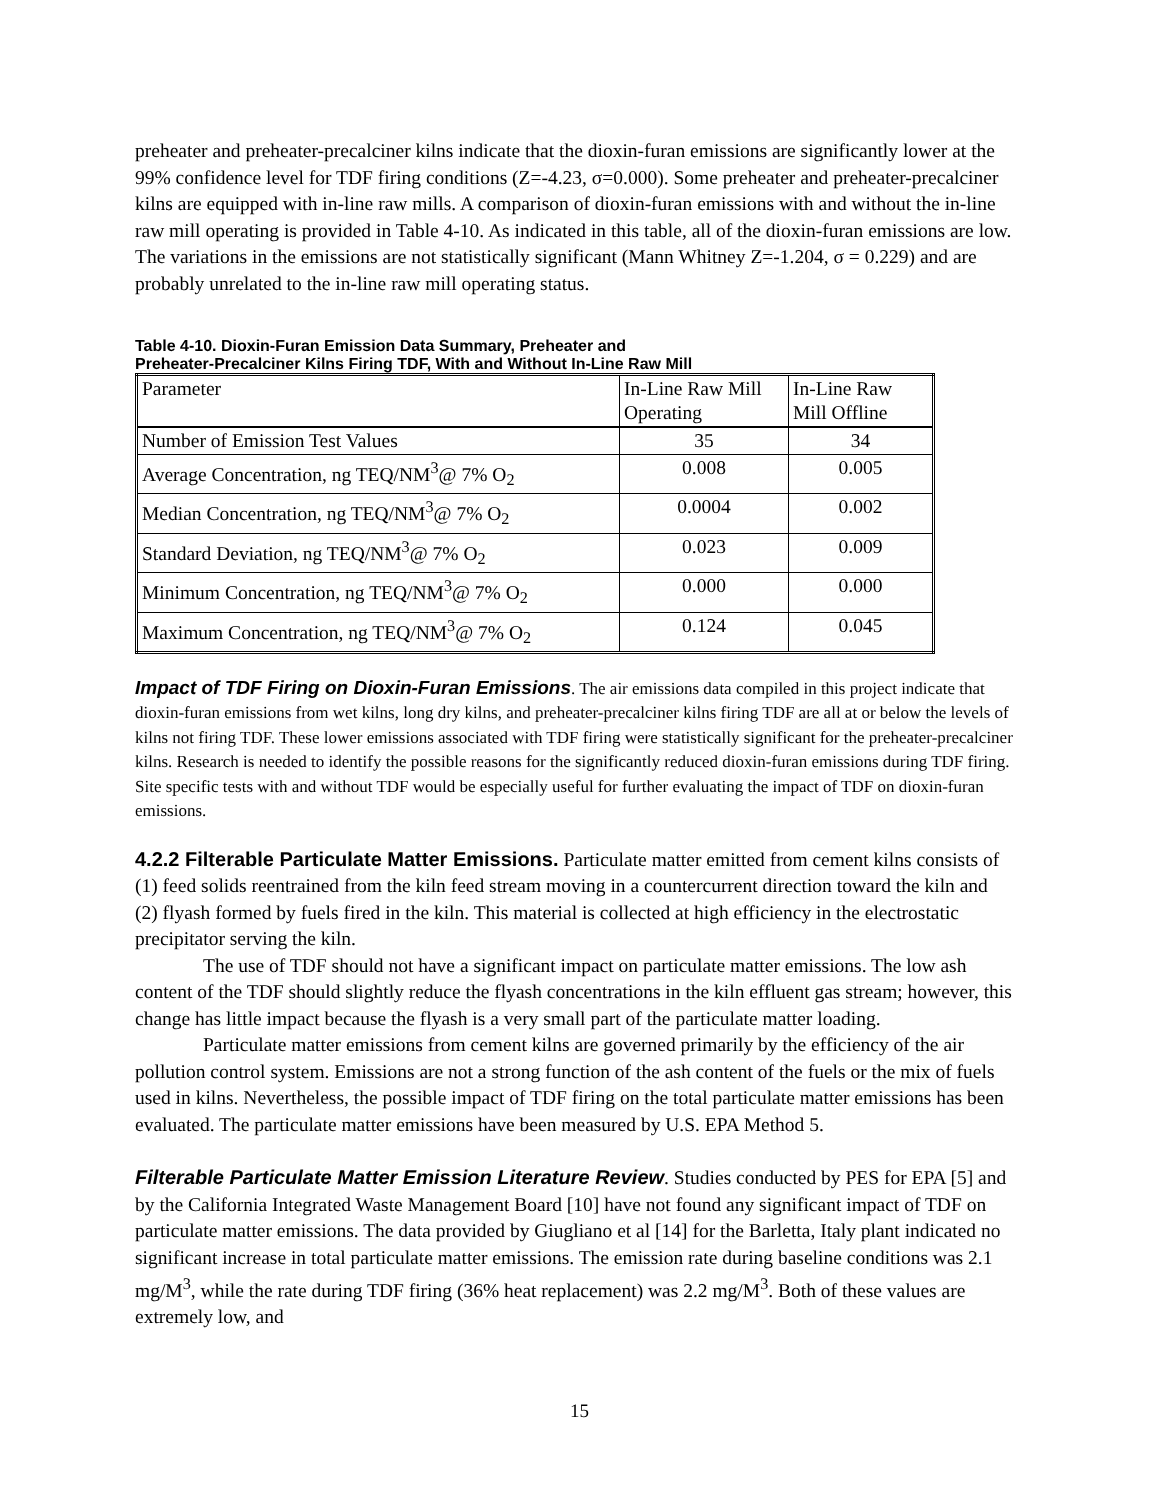preheater and preheater-precalciner kilns indicate that the dioxin-furan emissions are significantly lower at the 99% confidence level for TDF firing conditions (Z=-4.23, σ=0.000). Some preheater and preheater-precalciner kilns are equipped with in-line raw mills. A comparison of dioxin-furan emissions with and without the in-line raw mill operating is provided in Table 4-10. As indicated in this table, all of the dioxin-furan emissions are low. The variations in the emissions are not statistically significant (Mann Whitney Z=-1.204, σ = 0.229) and are probably unrelated to the in-line raw mill operating status.
Table 4-10. Dioxin-Furan Emission Data Summary, Preheater and
Preheater-Precalciner Kilns Firing TDF, With and Without In-Line Raw Mill
| Parameter | In-Line Raw Mill Operating | In-Line Raw Mill Offline |
| Number of Emission Test Values | 35 | 34 |
| Average Concentration, ng TEQ/NM<sup>3</sup>@ 7% O<sub>2</sub> | 0.008 | 0.005 |
| Median Concentration, ng TEQ/NM<sup>3</sup>@ 7% O<sub>2</sub> | 0.0004 | 0.002 |
| Standard Deviation, ng TEQ/NM<sup>3</sup>@ 7% O<sub>2</sub> | 0.023 | 0.009 |
| Minimum Concentration, ng TEQ/NM<sup>3</sup>@ 7% O<sub>2</sub> | 0.000 | 0.000 |
| Maximum Concentration, ng TEQ/NM<sup>3</sup>@ 7% O<sub>2</sub> | 0.124 | 0.045 |
Impact of TDF Firing on Dioxin-Furan Emissions. The air emissions data compiled in this project indicate that dioxin-furan emissions from wet kilns, long dry kilns, and preheater-precalciner kilns firing TDF are all at or below the levels of kilns not firing TDF. These lower emissions associated with TDF firing were statistically significant for the preheater-precalciner kilns. Research is needed to identify the possible reasons for the significantly reduced dioxin-furan emissions during TDF firing. Site specific tests with and without TDF would be especially useful for further evaluating the impact of TDF on dioxin-furan emissions.
4.2.2 Filterable Particulate Matter Emissions. Particulate matter emitted from cement kilns consists of (1) feed solids reentrained from the kiln feed stream moving in a countercurrent direction toward the kiln and (2) flyash formed by fuels fired in the kiln. This material is collected at high efficiency in the electrostatic precipitator serving the kiln.
The use of TDF should not have a significant impact on particulate matter emissions. The low ash content of the TDF should slightly reduce the flyash concentrations in the kiln effluent gas stream; however, this change has little impact because the flyash is a very small part of the particulate matter loading.
Particulate matter emissions from cement kilns are governed primarily by the efficiency of the air pollution control system. Emissions are not a strong function of the ash content of the fuels or the mix of fuels used in kilns. Nevertheless, the possible impact of TDF firing on the total particulate matter emissions has been evaluated. The particulate matter emissions have been measured by U.S. EPA Method 5.
Filterable Particulate Matter Emission Literature Review. Studies conducted by PES for EPA [5] and by the California Integrated Waste Management Board [10] have not found any significant impact of TDF on particulate matter emissions. The data provided by Giugliano et al [14] for the Barletta, Italy plant indicated no significant increase in total particulate matter emissions. The emission rate during baseline conditions was 2.1 mg/M<sup>3</sup>, while the rate during TDF firing (36% heat replacement) was 2.2 mg/M<sup>3</sup>. Both of these values are extremely low, and
15